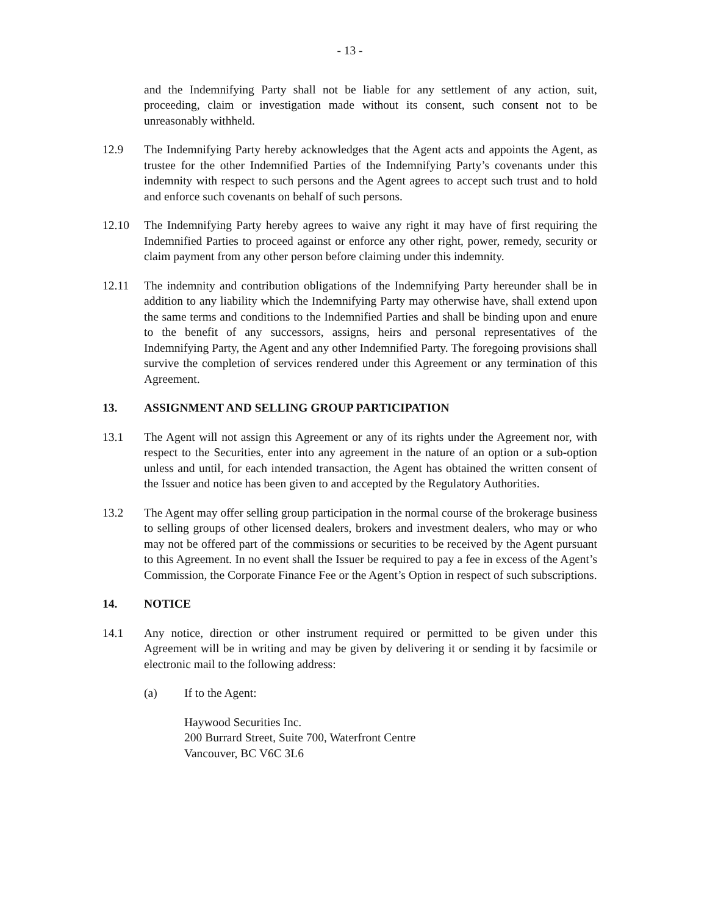- 13 -
and the Indemnifying Party shall not be liable for any settlement of any action, suit, proceeding, claim or investigation made without its consent, such consent not to be unreasonably withheld.
12.9 The Indemnifying Party hereby acknowledges that the Agent acts and appoints the Agent, as trustee for the other Indemnified Parties of the Indemnifying Party’s covenants under this indemnity with respect to such persons and the Agent agrees to accept such trust and to hold and enforce such covenants on behalf of such persons.
12.10 The Indemnifying Party hereby agrees to waive any right it may have of first requiring the Indemnified Parties to proceed against or enforce any other right, power, remedy, security or claim payment from any other person before claiming under this indemnity.
12.11 The indemnity and contribution obligations of the Indemnifying Party hereunder shall be in addition to any liability which the Indemnifying Party may otherwise have, shall extend upon the same terms and conditions to the Indemnified Parties and shall be binding upon and enure to the benefit of any successors, assigns, heirs and personal representatives of the Indemnifying Party, the Agent and any other Indemnified Party. The foregoing provisions shall survive the completion of services rendered under this Agreement or any termination of this Agreement.
13. ASSIGNMENT AND SELLING GROUP PARTICIPATION
13.1 The Agent will not assign this Agreement or any of its rights under the Agreement nor, with respect to the Securities, enter into any agreement in the nature of an option or a sub-option unless and until, for each intended transaction, the Agent has obtained the written consent of the Issuer and notice has been given to and accepted by the Regulatory Authorities.
13.2 The Agent may offer selling group participation in the normal course of the brokerage business to selling groups of other licensed dealers, brokers and investment dealers, who may or who may not be offered part of the commissions or securities to be received by the Agent pursuant to this Agreement. In no event shall the Issuer be required to pay a fee in excess of the Agent’s Commission, the Corporate Finance Fee or the Agent’s Option in respect of such subscriptions.
14. NOTICE
14.1 Any notice, direction or other instrument required or permitted to be given under this Agreement will be in writing and may be given by delivering it or sending it by facsimile or electronic mail to the following address:
(a) If to the Agent:
Haywood Securities Inc.
200 Burrard Street, Suite 700, Waterfront Centre
Vancouver, BC V6C 3L6